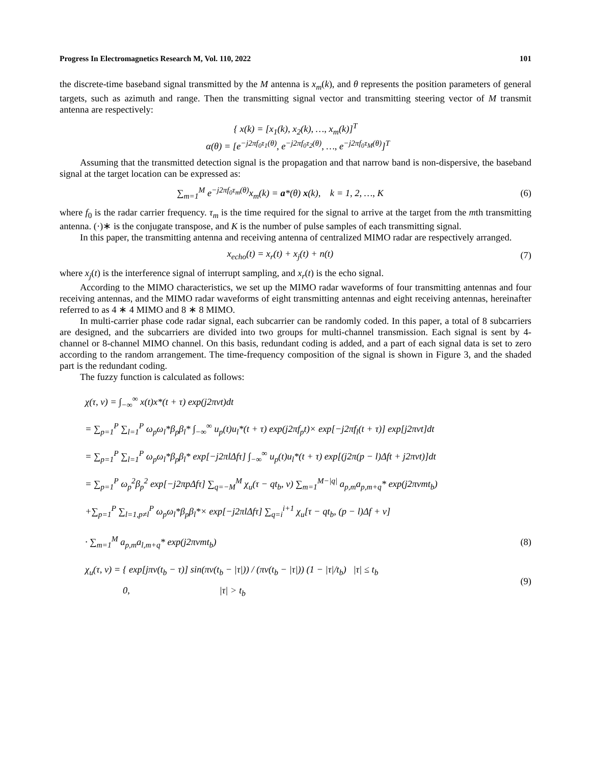Progress In Electromagnetics Research M, Vol. 110, 2022 101
the discrete-time baseband signal transmitted by the M antenna is x<sub>m</sub>(k), and θ represents the position parameters of general targets, such as azimuth and range. Then the transmitting signal vector and transmitting steering vector of M transmit antenna are respectively:
{ x(k) = [x<sub>1</sub>(k), x<sub>2</sub>(k), …, x<sub>m</sub>(k)]<sup>T</sup>
α(θ) = [e<sup>−j2πf<sub>0</sub>τ<sub>1</sub>(θ)</sup>, e<sup>−j2πf<sub>0</sub>τ<sub>2</sub>(θ)</sup>, …, e<sup>−j2πf<sub>0</sub>τ<sub>M</sub>(θ)</sup>]<sup>T</sup>
Assuming that the transmitted detection signal is the propagation and that narrow band is non-dispersive, the baseband signal at the target location can be expressed as:
∑<sub>m=1</sub><sup>M</sup> e<sup>−j2πf<sub>0</sub>τ<sub>m</sub>(θ)</sup>x<sub>m</sub>(k) = a*(θ) x(k), k = 1, 2, …, K
(6)
where f<sub>0</sub> is the radar carrier frequency. τ<sub>m</sub> is the time required for the signal to arrive at the target from the mth transmitting antenna. (·)∗ is the conjugate transpose, and K is the number of pulse samples of each transmitting signal.
In this paper, the transmitting antenna and receiving antenna of centralized MIMO radar are respectively arranged.
x<sub>echo</sub>(t) = x<sub>r</sub>(t) + x<sub>j</sub>(t) + n(t)
(7)
where x<sub>j</sub>(t) is the interference signal of interrupt sampling, and x<sub>r</sub>(t) is the echo signal.
According to the MIMO characteristics, we set up the MIMO radar waveforms of four transmitting antennas and four receiving antennas, and the MIMO radar waveforms of eight transmitting antennas and eight receiving antennas, hereinafter referred to as 4 ∗ 4 MIMO and 8 ∗ 8 MIMO.
In multi-carrier phase code radar signal, each subcarrier can be randomly coded. In this paper, a total of 8 subcarriers are designed, and the subcarriers are divided into two groups for multi-channel transmission. Each signal is sent by 4-channel or 8-channel MIMO channel. On this basis, redundant coding is added, and a part of each signal data is set to zero according to the random arrangement. The time-frequency composition of the signal is shown in Figure 3, and the shaded part is the redundant coding.
The fuzzy function is calculated as follows:
χ(τ, v) = ∫<sub>−∞</sub><sup>∞</sup> x(t)x*(t + τ) exp(j2πvt)dt
= ∑<sub>p=1</sub><sup>P</sup> ∑<sub>l=1</sub><sup>P</sup> ω<sub>p</sub>ω<sub>l</sub>*β<sub>p</sub>β<sub>l</sub>* ∫<sub>−∞</sub><sup>∞</sup> u<sub>p</sub>(t)u<sub>l</sub>*(t + τ) exp(j2πf<sub>p</sub>t)× exp[−j2πf<sub>l</sub>(t + τ)] exp[j2πvt]dt
= ∑<sub>p=1</sub><sup>P</sup> ∑<sub>l=1</sub><sup>P</sup> ω<sub>p</sub>ω<sub>l</sub>*β<sub>p</sub>β<sub>l</sub>* exp[−j2πlΔfτ] ∫<sub>−∞</sub><sup>∞</sup> u<sub>p</sub>(t)u<sub>l</sub>*(t + τ) exp[(j2π(p − l)Δft + j2πvt)]dt
= ∑<sub>p=1</sub><sup>P</sup> ω<sub>p</sub><sup>2</sup>β<sub>p</sub><sup>2</sup> exp[−j2πpΔfτ] ∑<sub>q=−M</sub><sup>M</sup> χ<sub>u</sub>(τ − qt<sub>b</sub>, v) ∑<sub>m=1</sub><sup>M−|q|</sup> a<sub>p,m</sub>a<sub>p,m+q</sub>* exp(j2πvmt<sub>b</sub>)
+∑<sub>p=1</sub><sup>P</sup> ∑<sub>l=1,p≠l</sub><sup>P</sup> ω<sub>p</sub>ω<sub>l</sub>*β<sub>p</sub>β<sub>l</sub>*× exp[−j2πlΔfτ] ∑<sub>q=i</sub><sup>i+1</sup> χ<sub>u</sub>[τ − qt<sub>b</sub>, (p − l)Δf + v]
· ∑<sub>m=1</sub><sup>M</sup> a<sub>p,m</sub>a<sub>l,m+q</sub>* exp(j2πvmt<sub>b</sub>)
(8)
χ<sub>u</sub>(τ, v) = { exp[jπv(t<sub>b</sub> − τ)] sin(πv(t<sub>b</sub> − |τ|)) / (πv(t<sub>b</sub> − |τ|)) (1 − |τ|/t<sub>b</sub>) |τ| ≤ t<sub>b</sub>
0, |τ| > t<sub>b</sub>
(9)